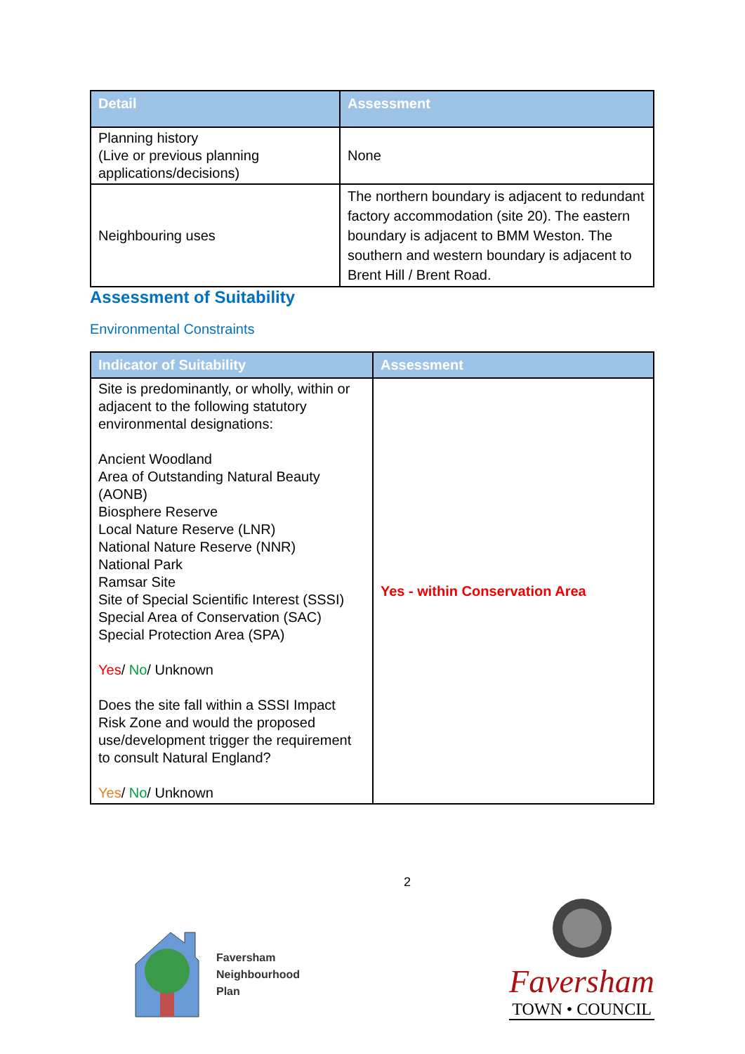| Detail | Assessment |
| --- | --- |
| Planning history (Live or previous planning applications/decisions) | None |
| Neighbouring uses | The northern boundary is adjacent to redundant factory accommodation (site 20). The eastern boundary is adjacent to BMM Weston. The southern and western boundary is adjacent to Brent Hill / Brent Road. |
Assessment of Suitability
Environmental Constraints
| Indicator of Suitability | Assessment |
| --- | --- |
| Site is predominantly, or wholly, within or adjacent to the following statutory environmental designations: Ancient Woodland Area of Outstanding Natural Beauty (AONB) Biosphere Reserve Local Nature Reserve (LNR) National Nature Reserve (NNR) National Park Ramsar Site Site of Special Scientific Interest (SSSI) Special Area of Conservation (SAC) Special Protection Area (SPA) Yes / No / Unknown Does the site fall within a SSSI Impact Risk Zone and would the proposed use/development trigger the requirement to consult Natural England? Yes / No / Unknown | Yes - within Conservation Area |
2
Faversham
Neighbourhood
Plan
Faversham
TOWN • COUNCIL